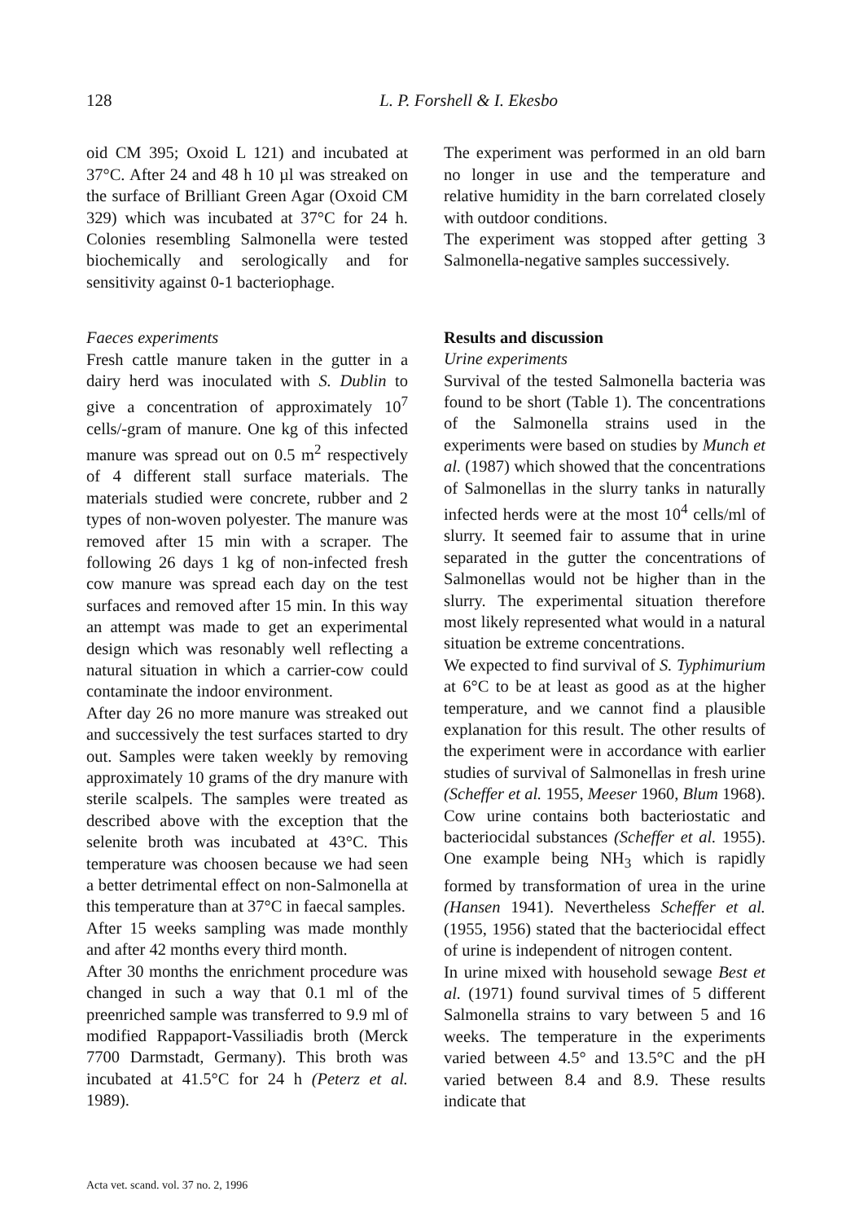128 L. P. Forshell & I. Ekesbo
oid CM 395; Oxoid L 121) and incubated at 37°C. After 24 and 48 h 10 µl was streaked on the surface of Brilliant Green Agar (Oxoid CM 329) which was incubated at 37°C for 24 h. Colonies resembling Salmonella were tested biochemically and serologically and for sensitivity against 0-1 bacteriophage.
Faeces experiments
Fresh cattle manure taken in the gutter in a dairy herd was inoculated with S. Dublin to give a concentration of approximately 10<sup>7</sup> cells/-gram of manure. One kg of this infected manure was spread out on 0.5 m<sup>2</sup> respectively of 4 different stall surface materials. The materials studied were concrete, rubber and 2 types of non-woven polyester. The manure was removed after 15 min with a scraper. The following 26 days 1 kg of non-infected fresh cow manure was spread each day on the test surfaces and removed after 15 min. In this way an attempt was made to get an experimental design which was resonably well reflecting a natural situation in which a carrier-cow could contaminate the indoor environment.
After day 26 no more manure was streaked out and successively the test surfaces started to dry out. Samples were taken weekly by removing approximately 10 grams of the dry manure with sterile scalpels. The samples were treated as described above with the exception that the selenite broth was incubated at 43°C. This temperature was choosen because we had seen a better detrimental effect on non-Salmonella at this temperature than at 37°C in faecal samples.
After 15 weeks sampling was made monthly and after 42 months every third month.
After 30 months the enrichment procedure was changed in such a way that 0.1 ml of the preenriched sample was transferred to 9.9 ml of modified Rappaport-Vassiliadis broth (Merck 7700 Darmstadt, Germany). This broth was incubated at 41.5°C for 24 h (Peterz et al. 1989).
The experiment was performed in an old barn no longer in use and the temperature and relative humidity in the barn correlated closely with outdoor conditions.
The experiment was stopped after getting 3 Salmonella-negative samples successively.
Results and discussion
Urine experiments
Survival of the tested Salmonella bacteria was found to be short (Table 1). The concentrations of the Salmonella strains used in the experiments were based on studies by Munch et al. (1987) which showed that the concentrations of Salmonellas in the slurry tanks in naturally infected herds were at the most 10<sup>4</sup> cells/ml of slurry. It seemed fair to assume that in urine separated in the gutter the concentrations of Salmonellas would not be higher than in the slurry. The experimental situation therefore most likely represented what would in a natural situation be extreme concentrations.
We expected to find survival of S. Typhimurium at 6°C to be at least as good as at the higher temperature, and we cannot find a plausible explanation for this result. The other results of the experiment were in accordance with earlier studies of survival of Salmonellas in fresh urine (Scheffer et al. 1955, Meeser 1960, Blum 1968). Cow urine contains both bacteriostatic and bacteriocidal substances (Scheffer et al. 1955). One example being NH<sub>3</sub> which is rapidly formed by transformation of urea in the urine (Hansen 1941). Nevertheless Scheffer et al. (1955, 1956) stated that the bacteriocidal effect of urine is independent of nitrogen content.
In urine mixed with household sewage Best et al. (1971) found survival times of 5 different Salmonella strains to vary between 5 and 16 weeks. The temperature in the experiments varied between 4.5° and 13.5°C and the pH varied between 8.4 and 8.9. These results indicate that
Acta vet. scand. vol. 37 no. 2, 1996